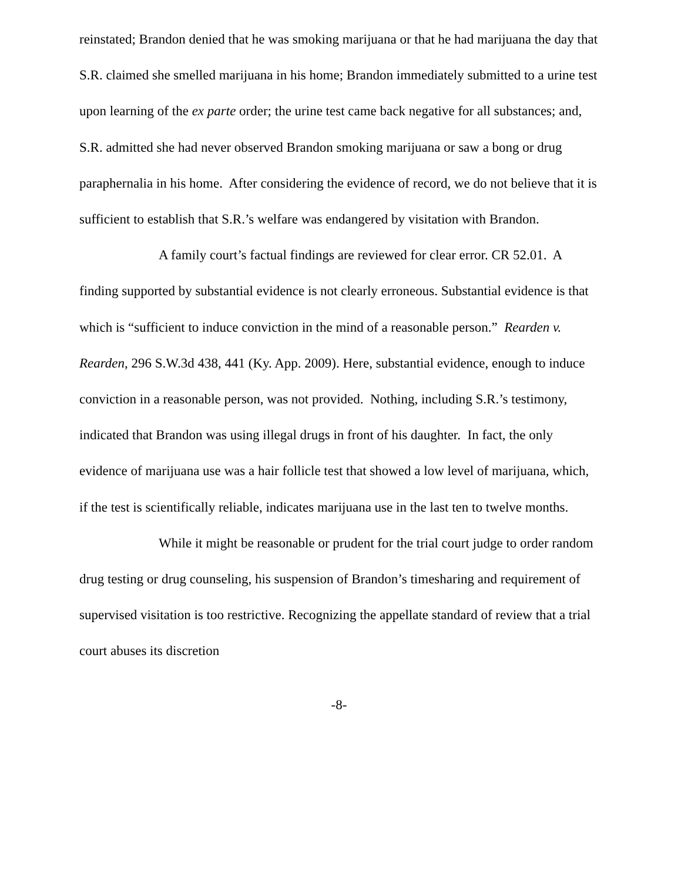reinstated; Brandon denied that he was smoking marijuana or that he had marijuana the day that S.R. claimed she smelled marijuana in his home; Brandon immediately submitted to a urine test upon learning of the ex parte order; the urine test came back negative for all substances; and, S.R. admitted she had never observed Brandon smoking marijuana or saw a bong or drug paraphernalia in his home. After considering the evidence of record, we do not believe that it is sufficient to establish that S.R.’s welfare was endangered by visitation with Brandon.
A family court’s factual findings are reviewed for clear error. CR 52.01. A finding supported by substantial evidence is not clearly erroneous. Substantial evidence is that which is “sufficient to induce conviction in the mind of a reasonable person.” Rearden v. Rearden, 296 S.W.3d 438, 441 (Ky. App. 2009). Here, substantial evidence, enough to induce conviction in a reasonable person, was not provided. Nothing, including S.R.’s testimony, indicated that Brandon was using illegal drugs in front of his daughter. In fact, the only evidence of marijuana use was a hair follicle test that showed a low level of marijuana, which, if the test is scientifically reliable, indicates marijuana use in the last ten to twelve months.
While it might be reasonable or prudent for the trial court judge to order random drug testing or drug counseling, his suspension of Brandon’s timesharing and requirement of supervised visitation is too restrictive. Recognizing the appellate standard of review that a trial court abuses its discretion
-8-